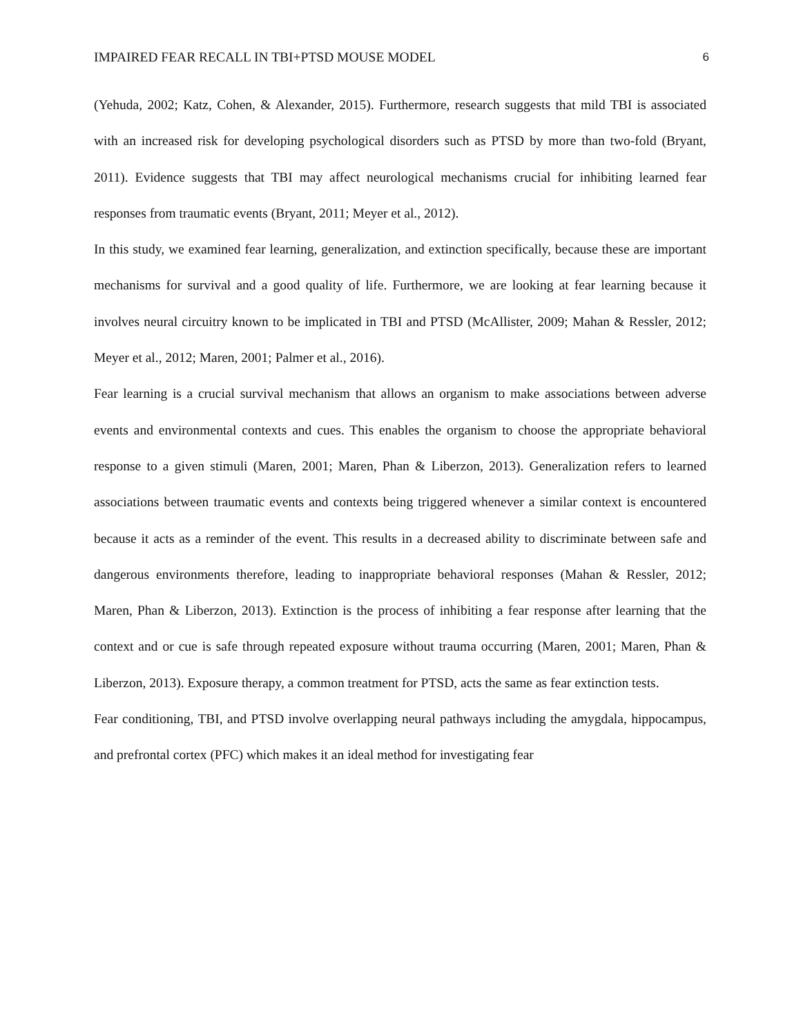IMPAIRED FEAR RECALL IN TBI+PTSD MOUSE MODEL 6
(Yehuda, 2002; Katz, Cohen, & Alexander, 2015). Furthermore, research suggests that mild TBI is associated with an increased risk for developing psychological disorders such as PTSD by more than two-fold (Bryant, 2011). Evidence suggests that TBI may affect neurological mechanisms crucial for inhibiting learned fear responses from traumatic events (Bryant, 2011; Meyer et al., 2012).
In this study, we examined fear learning, generalization, and extinction specifically, because these are important mechanisms for survival and a good quality of life. Furthermore, we are looking at fear learning because it involves neural circuitry known to be implicated in TBI and PTSD (McAllister, 2009; Mahan & Ressler, 2012; Meyer et al., 2012; Maren, 2001; Palmer et al., 2016).
Fear learning is a crucial survival mechanism that allows an organism to make associations between adverse events and environmental contexts and cues. This enables the organism to choose the appropriate behavioral response to a given stimuli (Maren, 2001; Maren, Phan & Liberzon, 2013). Generalization refers to learned associations between traumatic events and contexts being triggered whenever a similar context is encountered because it acts as a reminder of the event. This results in a decreased ability to discriminate between safe and dangerous environments therefore, leading to inappropriate behavioral responses (Mahan & Ressler, 2012; Maren, Phan & Liberzon, 2013). Extinction is the process of inhibiting a fear response after learning that the context and or cue is safe through repeated exposure without trauma occurring (Maren, 2001; Maren, Phan & Liberzon, 2013). Exposure therapy, a common treatment for PTSD, acts the same as fear extinction tests.
Fear conditioning, TBI, and PTSD involve overlapping neural pathways including the amygdala, hippocampus, and prefrontal cortex (PFC) which makes it an ideal method for investigating fear